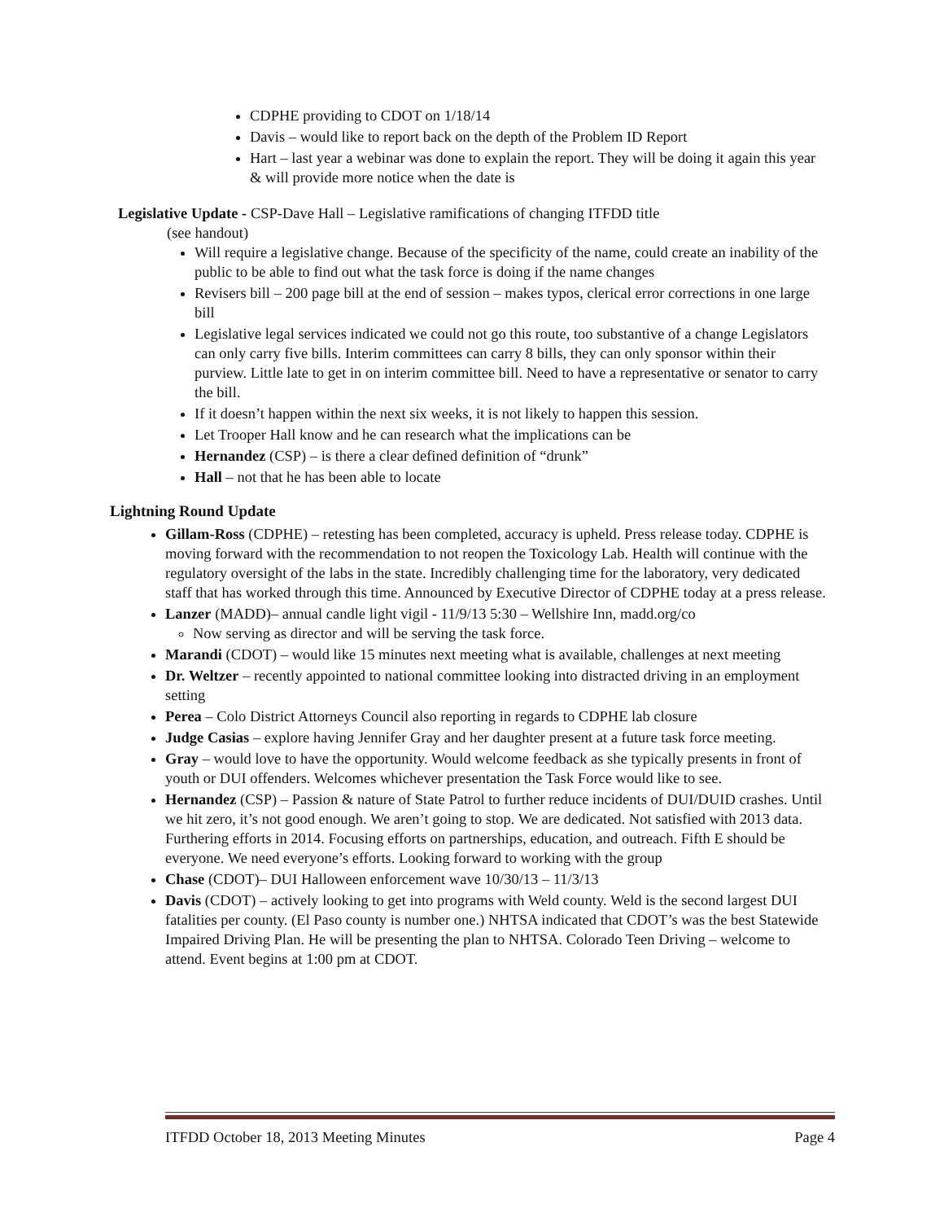CDPHE providing to CDOT on 1/18/14
Davis – would like to report back on the depth of the Problem ID Report
Hart – last year a webinar was done to explain the report. They will be doing it again this year & will provide more notice when the date is
Legislative Update - CSP-Dave Hall – Legislative ramifications of changing ITFDD title
(see handout)
Will require a legislative change. Because of the specificity of the name, could create an inability of the public to be able to find out what the task force is doing if the name changes
Revisers bill – 200 page bill at the end of session – makes typos, clerical error corrections in one large bill
Legislative legal services indicated we could not go this route, too substantive of a change Legislators can only carry five bills. Interim committees can carry 8 bills, they can only sponsor within their purview. Little late to get in on interim committee bill. Need to have a representative or senator to carry the bill.
If it doesn’t happen within the next six weeks, it is not likely to happen this session.
Let Trooper Hall know and he can research what the implications can be
Hernandez (CSP) – is there a clear defined definition of “drunk”
Hall – not that he has been able to locate
Lightning Round Update
Gillam-Ross (CDPHE) – retesting has been completed, accuracy is upheld. Press release today. CDPHE is moving forward with the recommendation to not reopen the Toxicology Lab. Health will continue with the regulatory oversight of the labs in the state. Incredibly challenging time for the laboratory, very dedicated staff that has worked through this time. Announced by Executive Director of CDPHE today at a press release.
Lanzer (MADD)– annual candle light vigil - 11/9/13 5:30 – Wellshire Inn, madd.org/co
Now serving as director and will be serving the task force.
Marandi (CDOT) – would like 15 minutes next meeting what is available, challenges at next meeting
Dr. Weltzer – recently appointed to national committee looking into distracted driving in an employment setting
Perea – Colo District Attorneys Council also reporting in regards to CDPHE lab closure
Judge Casias – explore having Jennifer Gray and her daughter present at a future task force meeting.
Gray – would love to have the opportunity. Would welcome feedback as she typically presents in front of youth or DUI offenders. Welcomes whichever presentation the Task Force would like to see.
Hernandez (CSP) – Passion & nature of State Patrol to further reduce incidents of DUI/DUID crashes. Until we hit zero, it’s not good enough. We aren’t going to stop. We are dedicated. Not satisfied with 2013 data. Furthering efforts in 2014. Focusing efforts on partnerships, education, and outreach. Fifth E should be everyone. We need everyone’s efforts. Looking forward to working with the group
Chase (CDOT)– DUI Halloween enforcement wave 10/30/13 – 11/3/13
Davis (CDOT) – actively looking to get into programs with Weld county. Weld is the second largest DUI fatalities per county. (El Paso county is number one.) NHTSA indicated that CDOT’s was the best Statewide Impaired Driving Plan. He will be presenting the plan to NHTSA. Colorado Teen Driving – welcome to attend. Event begins at 1:00 pm at CDOT.
ITFDD October 18, 2013 Meeting Minutes Page 4